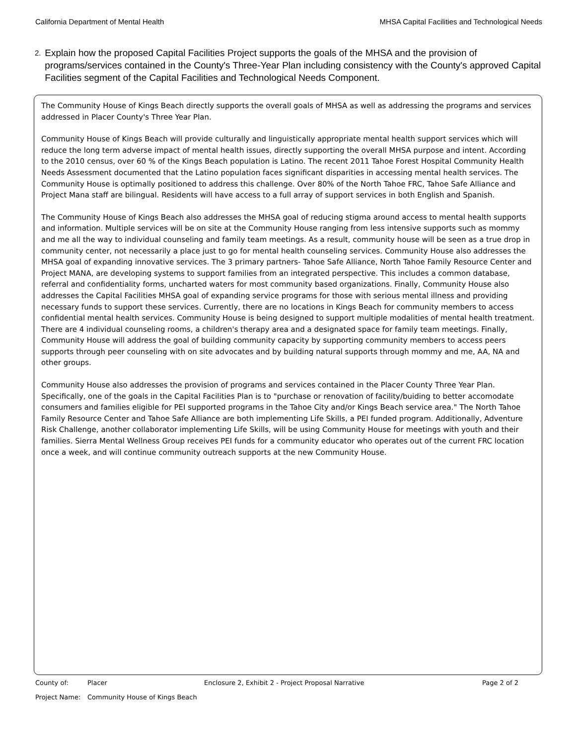California Department of Mental Health MHSA Capital Facilities and Technological Needs
2.
Explain how the proposed Capital Facilities Project supports the goals of the MHSA and the provision of programs/services contained in the County's Three-Year Plan including consistency with the County's approved Capital Facilities segment of the Capital Facilities and Technological Needs Component.
The Community House of Kings Beach directly supports the overall goals of MHSA as well as addressing the programs and services addressed in Placer County's Three Year Plan.
Community House of Kings Beach will provide culturally and linguistically appropriate mental health support services which will reduce the long term adverse impact of mental health issues, directly supporting the overall MHSA purpose and intent. According to the 2010 census, over 60 % of the Kings Beach population is Latino. The recent 2011 Tahoe Forest Hospital Community Health Needs Assessment documented that the Latino population faces significant disparities in accessing mental health services. The Community House is optimally positioned to address this challenge. Over 80% of the North Tahoe FRC, Tahoe Safe Alliance and Project Mana staff are bilingual. Residents will have access to a full array of support services in both English and Spanish.
The Community House of Kings Beach also addresses the MHSA goal of reducing stigma around access to mental health supports and information. Multiple services will be on site at the Community House ranging from less intensive supports such as mommy and me all the way to individual counseling and family team meetings. As a result, community house will be seen as a true drop in community center, not necessarily a place just to go for mental health counseling services. Community House also addresses the MHSA goal of expanding innovative services. The 3 primary partners- Tahoe Safe Alliance, North Tahoe Family Resource Center and Project MANA, are developing systems to support families from an integrated perspective. This includes a common database, referral and confidentiality forms, uncharted waters for most community based organizations. Finally, Community House also addresses the Capital Facilities MHSA goal of expanding service programs for those with serious mental illness and providing necessary funds to support these services. Currently, there are no locations in Kings Beach for community members to access confidential mental health services. Community House is being designed to support multiple modalities of mental health treatment. There are 4 individual counseling rooms, a children's therapy area and a designated space for family team meetings. Finally, Community House will address the goal of building community capacity by supporting community members to access peers supports through peer counseling with on site advocates and by building natural supports through mommy and me, AA, NA and other groups.
Community House also addresses the provision of programs and services contained in the Placer County Three Year Plan. Specifically, one of the goals in the Capital Facilities Plan is to "purchase or renovation of facility/buiding to better accomodate consumers and families eligible for PEI supported programs in the Tahoe City and/or Kings Beach service area." The North Tahoe Family Resource Center and Tahoe Safe Alliance are both implementing Life Skills, a PEI funded program. Additionally, Adventure Risk Challenge, another collaborator implementing Life Skills, will be using Community House for meetings with youth and their families. Sierra Mental Wellness Group receives PEI funds for a community educator who operates out of the current FRC location once a week, and will continue community outreach supports at the new Community House.
County of: Placer Enclosure 2, Exhibit 2 - Project Proposal Narrative Page 2 of 2
Project Name: Community House of Kings Beach